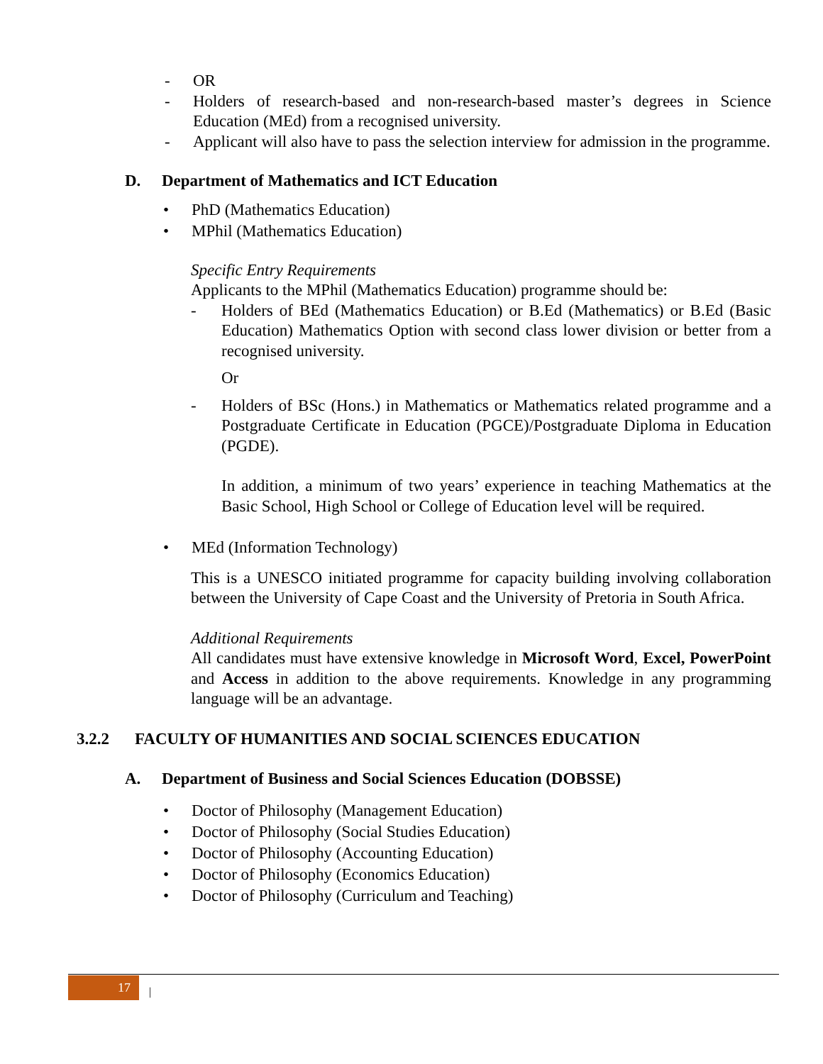- OR
- Holders of research-based and non-research-based master’s degrees in Science Education (MEd) from a recognised university.
- Applicant will also have to pass the selection interview for admission in the programme.
D. Department of Mathematics and ICT Education
• PhD (Mathematics Education)
• MPhil (Mathematics Education)
Specific Entry Requirements
Applicants to the MPhil (Mathematics Education) programme should be:
- Holders of BEd (Mathematics Education) or B.Ed (Mathematics) or B.Ed (Basic Education) Mathematics Option with second class lower division or better from a recognised university.
Or
- Holders of BSc (Hons.) in Mathematics or Mathematics related programme and a Postgraduate Certificate in Education (PGCE)/Postgraduate Diploma in Education (PGDE).
In addition, a minimum of two years’ experience in teaching Mathematics at the Basic School, High School or College of Education level will be required.
• MEd (Information Technology)
This is a UNESCO initiated programme for capacity building involving collaboration between the University of Cape Coast and the University of Pretoria in South Africa.
Additional Requirements
All candidates must have extensive knowledge in Microsoft Word, Excel, PowerPoint and Access in addition to the above requirements. Knowledge in any programming language will be an advantage.
3.2.2 FACULTY OF HUMANITIES AND SOCIAL SCIENCES EDUCATION
A. Department of Business and Social Sciences Education (DOBSSE)
• Doctor of Philosophy (Management Education)
• Doctor of Philosophy (Social Studies Education)
• Doctor of Philosophy (Accounting Education)
• Doctor of Philosophy (Economics Education)
• Doctor of Philosophy (Curriculum and Teaching)
17 |